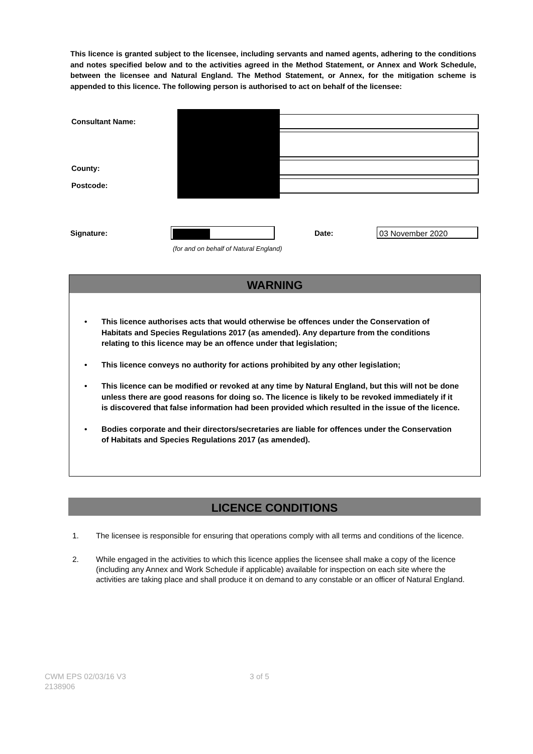This licence is granted subject to the licensee, including servants and named agents, adhering to the conditions and notes specified below and to the activities agreed in the Method Statement, or Annex and Work Schedule, between the licensee and Natural England. The Method Statement, or Annex, for the mitigation scheme is appended to this licence. The following person is authorised to act on behalf of the licensee:
Consultant Name:
County:
Postcode:
Signature: Date: 03 November 2020
(for and on behalf of Natural England)
WARNING
• This licence authorises acts that would otherwise be offences under the Conservation of Habitats and Species Regulations 2017 (as amended). Any departure from the conditions relating to this licence may be an offence under that legislation;
• This licence conveys no authority for actions prohibited by any other legislation;
• This licence can be modified or revoked at any time by Natural England, but this will not be done unless there are good reasons for doing so. The licence is likely to be revoked immediately if it is discovered that false information had been provided which resulted in the issue of the licence.
• Bodies corporate and their directors/secretaries are liable for offences under the Conservation of Habitats and Species Regulations 2017 (as amended).
LICENCE CONDITIONS
1. The licensee is responsible for ensuring that operations comply with all terms and conditions of the licence.
2. While engaged in the activities to which this licence applies the licensee shall make a copy of the licence (including any Annex and Work Schedule if applicable) available for inspection on each site where the activities are taking place and shall produce it on demand to any constable or an officer of Natural England.
CWM EPS 02/03/16 V3
2138906
3 of 5